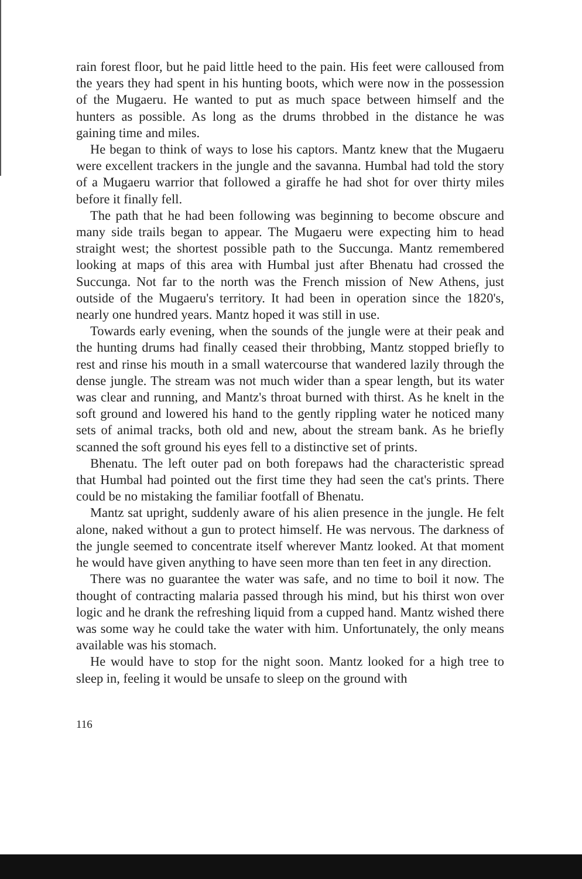rain forest floor, but he paid little heed to the pain. His feet were calloused from the years they had spent in his hunting boots, which were now in the possession of the Mugaeru. He wanted to put as much space between himself and the hunters as possible. As long as the drums throbbed in the distance he was gaining time and miles.
He began to think of ways to lose his captors. Mantz knew that the Mugaeru were excellent trackers in the jungle and the savanna. Humbal had told the story of a Mugaeru warrior that followed a giraffe he had shot for over thirty miles before it finally fell.
The path that he had been following was beginning to become obscure and many side trails began to appear. The Mugaeru were expecting him to head straight west; the shortest possible path to the Succunga. Mantz remembered looking at maps of this area with Humbal just after Bhenatu had crossed the Succunga. Not far to the north was the French mission of New Athens, just outside of the Mugaeru's territory. It had been in operation since the 1820's, nearly one hundred years. Mantz hoped it was still in use.
Towards early evening, when the sounds of the jungle were at their peak and the hunting drums had finally ceased their throbbing, Mantz stopped briefly to rest and rinse his mouth in a small watercourse that wandered lazily through the dense jungle. The stream was not much wider than a spear length, but its water was clear and running, and Mantz's throat burned with thirst. As he knelt in the soft ground and lowered his hand to the gently rippling water he noticed many sets of animal tracks, both old and new, about the stream bank. As he briefly scanned the soft ground his eyes fell to a distinctive set of prints.
Bhenatu. The left outer pad on both forepaws had the characteristic spread that Humbal had pointed out the first time they had seen the cat's prints. There could be no mistaking the familiar footfall of Bhenatu.
Mantz sat upright, suddenly aware of his alien presence in the jungle. He felt alone, naked without a gun to protect himself. He was nervous. The darkness of the jungle seemed to concentrate itself wherever Mantz looked. At that moment he would have given anything to have seen more than ten feet in any direction.
There was no guarantee the water was safe, and no time to boil it now. The thought of contracting malaria passed through his mind, but his thirst won over logic and he drank the refreshing liquid from a cupped hand. Mantz wished there was some way he could take the water with him. Unfortunately, the only means available was his stomach.
He would have to stop for the night soon. Mantz looked for a high tree to sleep in, feeling it would be unsafe to sleep on the ground with
116